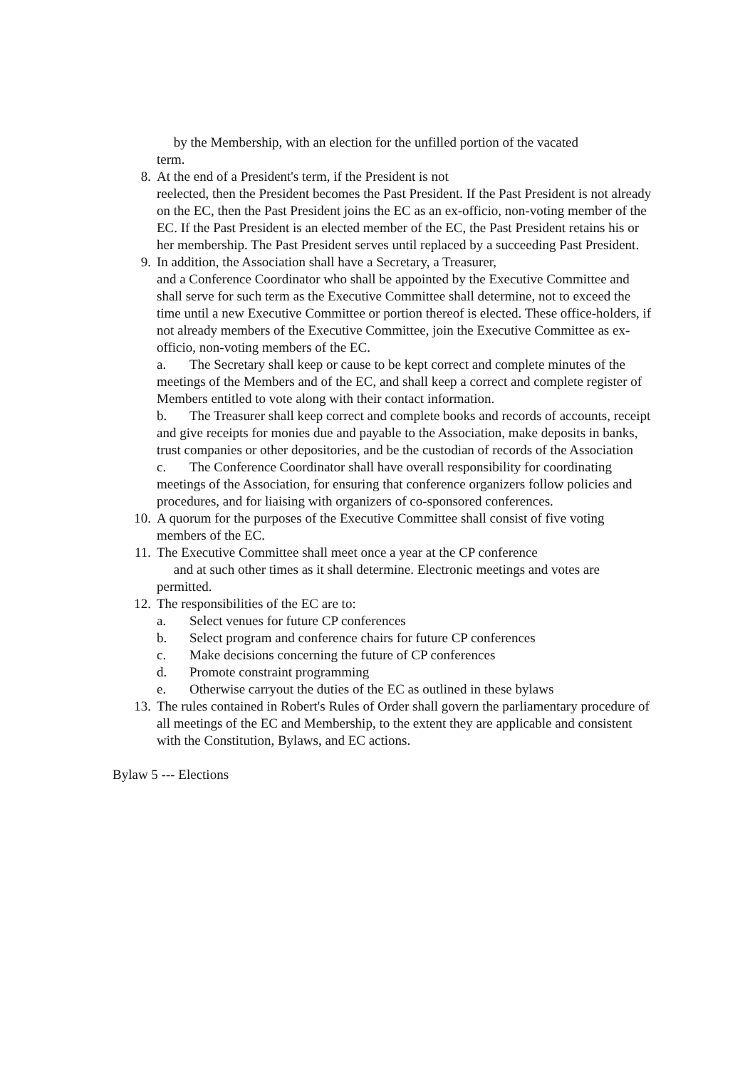by the Membership, with an election for the unfilled portion of the vacated
term.
8. At the end of a President's term, if the President is not
reelected, then the President becomes the Past President. If the Past President is not already on the EC, then the Past President joins the EC as an ex-officio, non-voting member of the EC. If the Past President is an elected member of the EC, the Past President retains his or her membership. The Past President serves until replaced by a succeeding Past President.
9. In addition, the Association shall have a Secretary, a Treasurer,
and a Conference Coordinator who shall be appointed by the Executive Committee and shall serve for such term as the Executive Committee shall determine, not to exceed the time until a new Executive Committee or portion thereof is elected. These office-holders, if not already members of the Executive Committee, join the Executive Committee as ex-officio, non-voting members of the EC.
a. The Secretary shall keep or cause to be kept correct and complete minutes of the meetings of the Members and of the EC, and shall keep a correct and complete register of Members entitled to vote along with their contact information.
b. The Treasurer shall keep correct and complete books and records of accounts, receipt and give receipts for monies due and payable to the Association, make deposits in banks, trust companies or other depositories, and be the custodian of records of the Association
c. The Conference Coordinator shall have overall responsibility for coordinating meetings of the Association, for ensuring that conference organizers follow policies and procedures, and for liaising with organizers of co-sponsored conferences.
10. A quorum for the purposes of the Executive Committee shall consist of five voting members of the EC.
11. The Executive Committee shall meet once a year at the CP conference
and at such other times as it shall determine. Electronic meetings and votes are
permitted.
12. The responsibilities of the EC are to:
a. Select venues for future CP conferences
b. Select program and conference chairs for future CP conferences
c. Make decisions concerning the future of CP conferences
d. Promote constraint programming
e. Otherwise carryout the duties of the EC as outlined in these bylaws
13. The rules contained in Robert's Rules of Order shall govern the parliamentary procedure of all meetings of the EC and Membership, to the extent they are applicable and consistent with the Constitution, Bylaws, and EC actions.
Bylaw 5 --- Elections